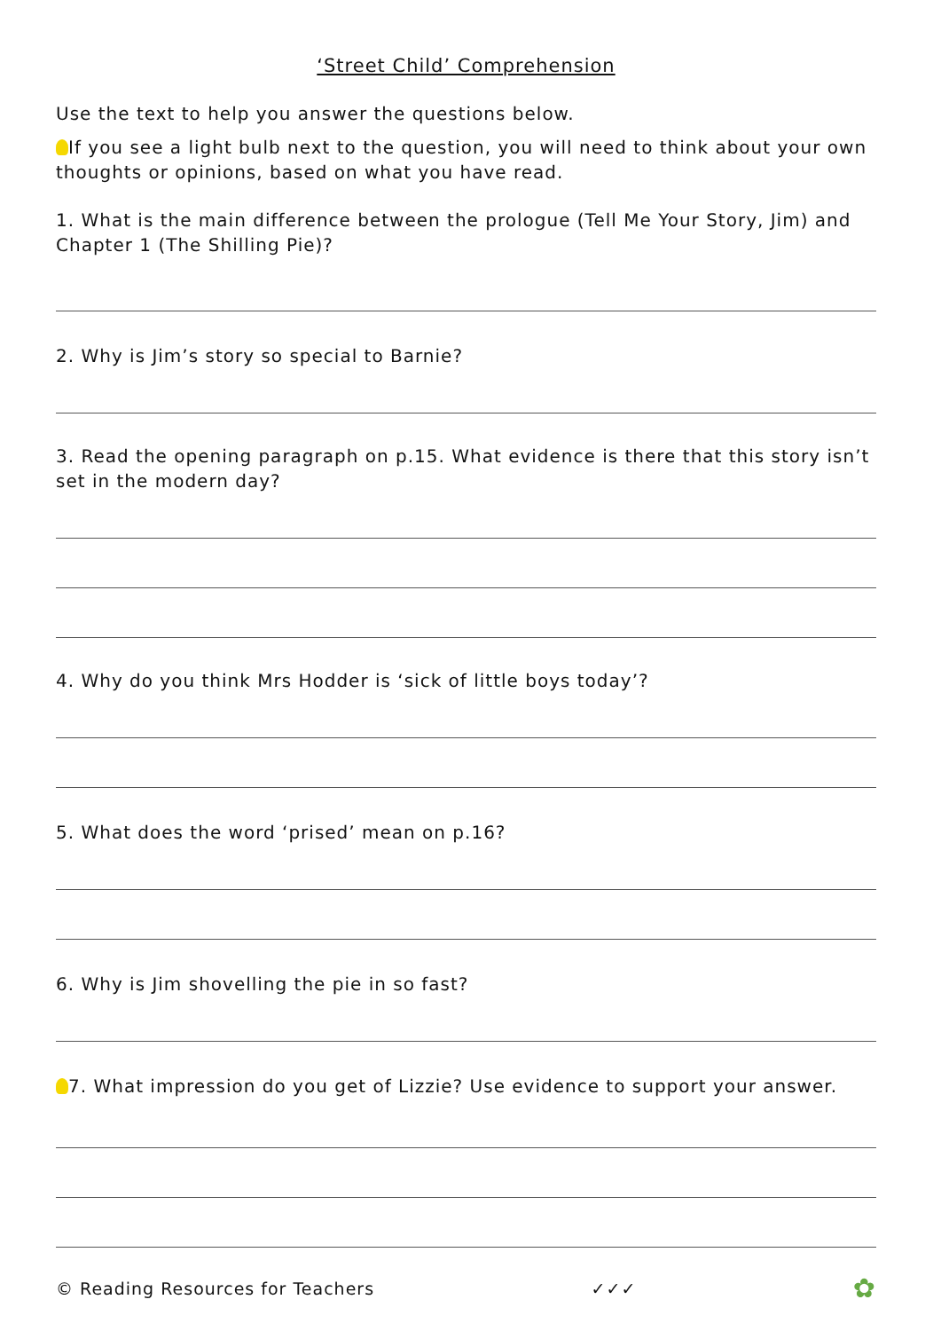‘Street Child’ Comprehension
Use the text to help you answer the questions below.
If you see a light bulb next to the question, you will need to think about your own thoughts or opinions, based on what you have read.
1. What is the main difference between the prologue (Tell Me Your Story, Jim) and Chapter 1 (The Shilling Pie)?
2. Why is Jim’s story so special to Barnie?
3. Read the opening paragraph on p.15. What evidence is there that this story isn’t set in the modern day?
4. Why do you think Mrs Hodder is ‘sick of little boys today’?
5. What does the word ‘prised’ mean on p.16?
6. Why is Jim shovelling the pie in so fast?
7. What impression do you get of Lizzie? Use evidence to support your answer.
© Reading Resources for Teachers ✓✓✓ ✿